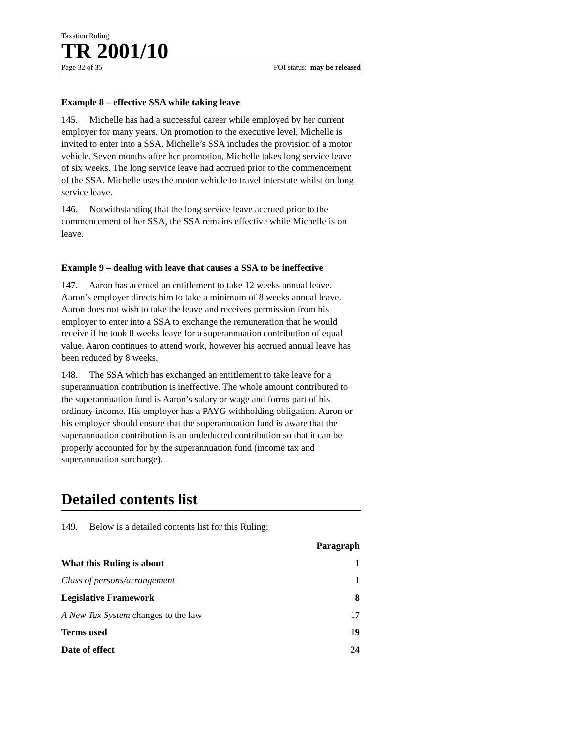Taxation Ruling
TR 2001/10
Page 32 of 35 FOI status: may be released
Example 8 – effective SSA while taking leave
145. Michelle has had a successful career while employed by her current employer for many years. On promotion to the executive level, Michelle is invited to enter into a SSA. Michelle’s SSA includes the provision of a motor vehicle. Seven months after her promotion, Michelle takes long service leave of six weeks. The long service leave had accrued prior to the commencement of the SSA. Michelle uses the motor vehicle to travel interstate whilst on long service leave.
146. Notwithstanding that the long service leave accrued prior to the commencement of her SSA, the SSA remains effective while Michelle is on leave.
Example 9 – dealing with leave that causes a SSA to be ineffective
147. Aaron has accrued an entitlement to take 12 weeks annual leave. Aaron’s employer directs him to take a minimum of 8 weeks annual leave. Aaron does not wish to take the leave and receives permission from his employer to enter into a SSA to exchange the remuneration that he would receive if he took 8 weeks leave for a superannuation contribution of equal value. Aaron continues to attend work, however his accrued annual leave has been reduced by 8 weeks.
148. The SSA which has exchanged an entitlement to take leave for a superannuation contribution is ineffective. The whole amount contributed to the superannuation fund is Aaron’s salary or wage and forms part of his ordinary income. His employer has a PAYG withholding obligation. Aaron or his employer should ensure that the superannuation fund is aware that the superannuation contribution is an undeducted contribution so that it can be properly accounted for by the superannuation fund (income tax and superannuation surcharge).
Detailed contents list
149. Below is a detailed contents list for this Ruling:
| | Paragraph |
| --- | --- |
| What this Ruling is about | 1 |
| Class of persons/arrangement | 1 |
| Legislative Framework | 8 |
| A New Tax System changes to the law | 17 |
| Terms used | 19 |
| Date of effect | 24 |